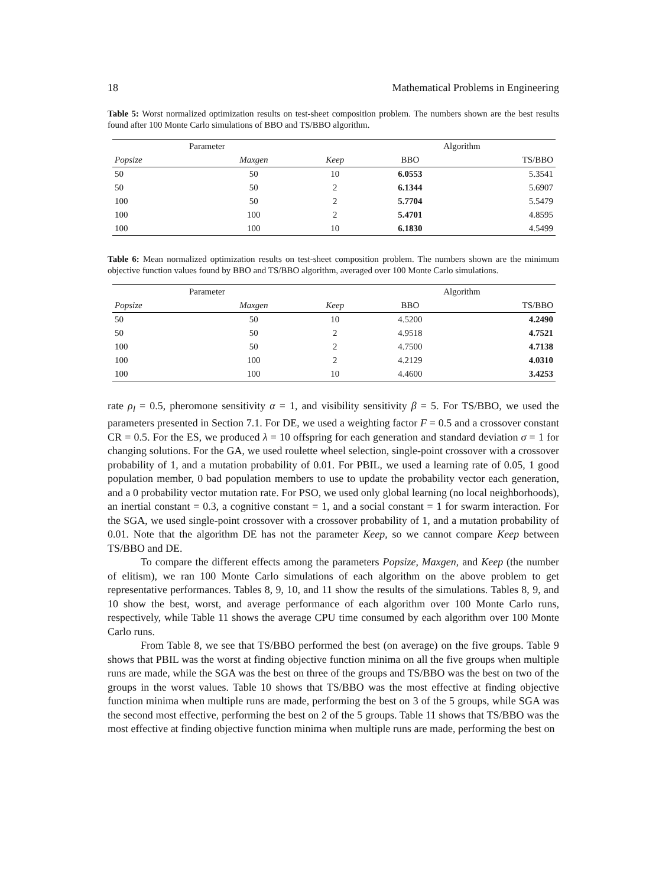18 Mathematical Problems in Engineering
Table 5: Worst normalized optimization results on test-sheet composition problem. The numbers shown are the best results found after 100 Monte Carlo simulations of BBO and TS/BBO algorithm.
| Parameter | | | Algorithm | |
| --- | --- | --- | --- | --- |
| Popsize | Maxgen | Keep | BBO | TS/BBO |
| 50 | 50 | 10 | 6.0553 | 5.3541 |
| 50 | 50 | 2 | 6.1344 | 5.6907 |
| 100 | 50 | 2 | 5.7704 | 5.5479 |
| 100 | 100 | 2 | 5.4701 | 4.8595 |
| 100 | 100 | 10 | 6.1830 | 4.5499 |
Table 6: Mean normalized optimization results on test-sheet composition problem. The numbers shown are the minimum objective function values found by BBO and TS/BBO algorithm, averaged over 100 Monte Carlo simulations.
| Parameter | | | Algorithm | |
| --- | --- | --- | --- | --- |
| Popsize | Maxgen | Keep | BBO | TS/BBO |
| 50 | 50 | 10 | 4.5200 | 4.2490 |
| 50 | 50 | 2 | 4.9518 | 4.7521 |
| 100 | 50 | 2 | 4.7500 | 4.7138 |
| 100 | 100 | 2 | 4.2129 | 4.0310 |
| 100 | 100 | 10 | 4.4600 | 3.4253 |
rate ρ<sub>l</sub> = 0.5, pheromone sensitivity α = 1, and visibility sensitivity β = 5. For TS/BBO, we used the parameters presented in Section 7.1. For DE, we used a weighting factor F = 0.5 and a crossover constant CR = 0.5. For the ES, we produced λ = 10 offspring for each generation and standard deviation σ = 1 for changing solutions. For the GA, we used roulette wheel selection, single-point crossover with a crossover probability of 1, and a mutation probability of 0.01. For PBIL, we used a learning rate of 0.05, 1 good population member, 0 bad population members to use to update the probability vector each generation, and a 0 probability vector mutation rate. For PSO, we used only global learning (no local neighborhoods), an inertial constant = 0.3, a cognitive constant = 1, and a social constant = 1 for swarm interaction. For the SGA, we used single-point crossover with a crossover probability of 1, and a mutation probability of 0.01. Note that the algorithm DE has not the parameter Keep, so we cannot compare Keep between TS/BBO and DE.
To compare the different effects among the parameters Popsize, Maxgen, and Keep (the number of elitism), we ran 100 Monte Carlo simulations of each algorithm on the above problem to get representative performances. Tables 8, 9, 10, and 11 show the results of the simulations. Tables 8, 9, and 10 show the best, worst, and average performance of each algorithm over 100 Monte Carlo runs, respectively, while Table 11 shows the average CPU time consumed by each algorithm over 100 Monte Carlo runs.
From Table 8, we see that TS/BBO performed the best (on average) on the five groups. Table 9 shows that PBIL was the worst at finding objective function minima on all the five groups when multiple runs are made, while the SGA was the best on three of the groups and TS/BBO was the best on two of the groups in the worst values. Table 10 shows that TS/BBO was the most effective at finding objective function minima when multiple runs are made, performing the best on 3 of the 5 groups, while SGA was the second most effective, performing the best on 2 of the 5 groups. Table 11 shows that TS/BBO was the most effective at finding objective function minima when multiple runs are made, performing the best on